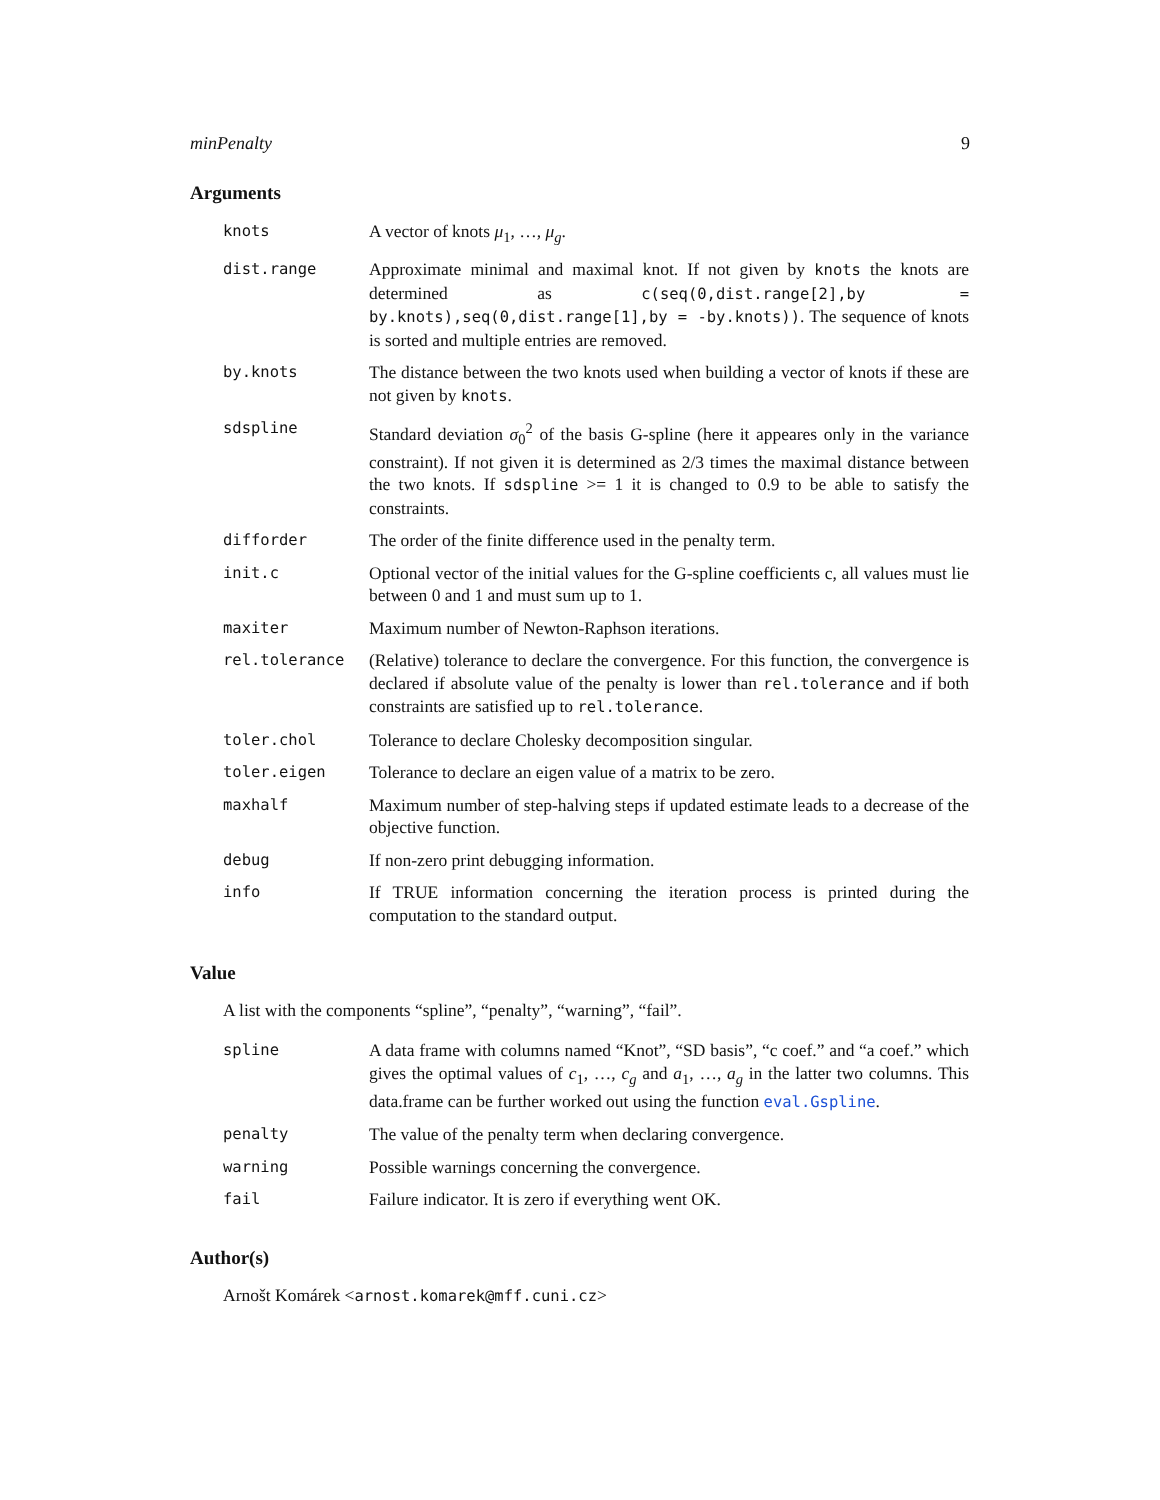minPenalty 9
Arguments
knots A vector of knots μ<sub>1</sub>, …, μ<sub>g</sub>.
dist.range Approximate minimal and maximal knot. If not given by knots the knots are determined as c(seq(0,dist.range[2],by = by.knots),seq(0,dist.range[1],by = -by.knots)). The sequence of knots is sorted and multiple entries are removed.
by.knots The distance between the two knots used when building a vector of knots if these are not given by knots.
sdspline Standard deviation σ<sub>0</sub><sup>2</sup> of the basis G-spline (here it appeares only in the variance constraint). If not given it is determined as 2/3 times the maximal distance between the two knots. If sdspline >= 1 it is changed to 0.9 to be able to satisfy the constraints.
difforder The order of the finite difference used in the penalty term.
init.c Optional vector of the initial values for the G-spline coefficients c, all values must lie between 0 and 1 and must sum up to 1.
maxiter Maximum number of Newton-Raphson iterations.
rel.tolerance (Relative) tolerance to declare the convergence. For this function, the convergence is declared if absolute value of the penalty is lower than rel.tolerance and if both constraints are satisfied up to rel.tolerance.
toler.chol Tolerance to declare Cholesky decomposition singular.
toler.eigen Tolerance to declare an eigen value of a matrix to be zero.
maxhalf Maximum number of step-halving steps if updated estimate leads to a decrease of the objective function.
debug If non-zero print debugging information.
info If TRUE information concerning the iteration process is printed during the computation to the standard output.
Value
A list with the components “spline”, “penalty”, “warning”, “fail”.
spline A data frame with columns named “Knot”, “SD basis”, “c coef.” and “a coef.” which gives the optimal values of c<sub>1</sub>, …, c<sub>g</sub> and a<sub>1</sub>, …, a<sub>g</sub> in the latter two columns. This data.frame can be further worked out using the function eval.Gspline.
penalty The value of the penalty term when declaring convergence.
warning Possible warnings concerning the convergence.
fail Failure indicator. It is zero if everything went OK.
Author(s)
Arnošt Komárek <arnost.komarek@mff.cuni.cz>